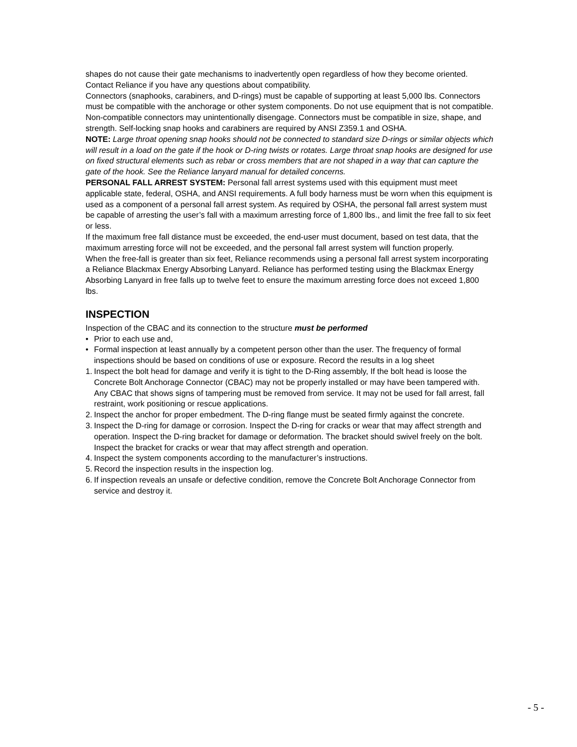shapes do not cause their gate mechanisms to inadvertently open regardless of how they become oriented. Contact Reliance if you have any questions about compatibility.
Connectors (snaphooks, carabiners, and D-rings) must be capable of supporting at least 5,000 lbs. Connectors must be compatible with the anchorage or other system components. Do not use equipment that is not compatible. Non-compatible connectors may unintentionally disengage. Connectors must be compatible in size, shape, and strength. Self-locking snap hooks and carabiners are required by ANSI Z359.1 and OSHA.
NOTE: Large throat opening snap hooks should not be connected to standard size D-rings or similar objects which will result in a load on the gate if the hook or D-ring twists or rotates. Large throat snap hooks are designed for use on fixed structural elements such as rebar or cross members that are not shaped in a way that can capture the gate of the hook. See the Reliance lanyard manual for detailed concerns.
PERSONAL FALL ARREST SYSTEM: Personal fall arrest systems used with this equipment must meet applicable state, federal, OSHA, and ANSI requirements. A full body harness must be worn when this equipment is used as a component of a personal fall arrest system. As required by OSHA, the personal fall arrest system must be capable of arresting the user’s fall with a maximum arresting force of 1,800 lbs., and limit the free fall to six feet or less.
If the maximum free fall distance must be exceeded, the end-user must document, based on test data, that the maximum arresting force will not be exceeded, and the personal fall arrest system will function properly.
When the free-fall is greater than six feet, Reliance recommends using a personal fall arrest system incorporating a Reliance Blackmax Energy Absorbing Lanyard. Reliance has performed testing using the Blackmax Energy Absorbing Lanyard in free falls up to twelve feet to ensure the maximum arresting force does not exceed 1,800 lbs.
INSPECTION
Inspection of the CBAC and its connection to the structure must be performed
• Prior to each use and,
• Formal inspection at least annually by a competent person other than the user. The frequency of formal inspections should be based on conditions of use or exposure. Record the results in a log sheet
1. Inspect the bolt head for damage and verify it is tight to the D-Ring assembly, If the bolt head is loose the Concrete Bolt Anchorage Connector (CBAC) may not be properly installed or may have been tampered with. Any CBAC that shows signs of tampering must be removed from service. It may not be used for fall arrest, fall restraint, work positioning or rescue applications.
2. Inspect the anchor for proper embedment. The D-ring flange must be seated firmly against the concrete.
3. Inspect the D-ring for damage or corrosion. Inspect the D-ring for cracks or wear that may affect strength and operation. Inspect the D-ring bracket for damage or deformation. The bracket should swivel freely on the bolt. Inspect the bracket for cracks or wear that may affect strength and operation.
4. Inspect the system components according to the manufacturer’s instructions.
5. Record the inspection results in the inspection log.
6. If inspection reveals an unsafe or defective condition, remove the Concrete Bolt Anchorage Connector from service and destroy it.
- 5 -